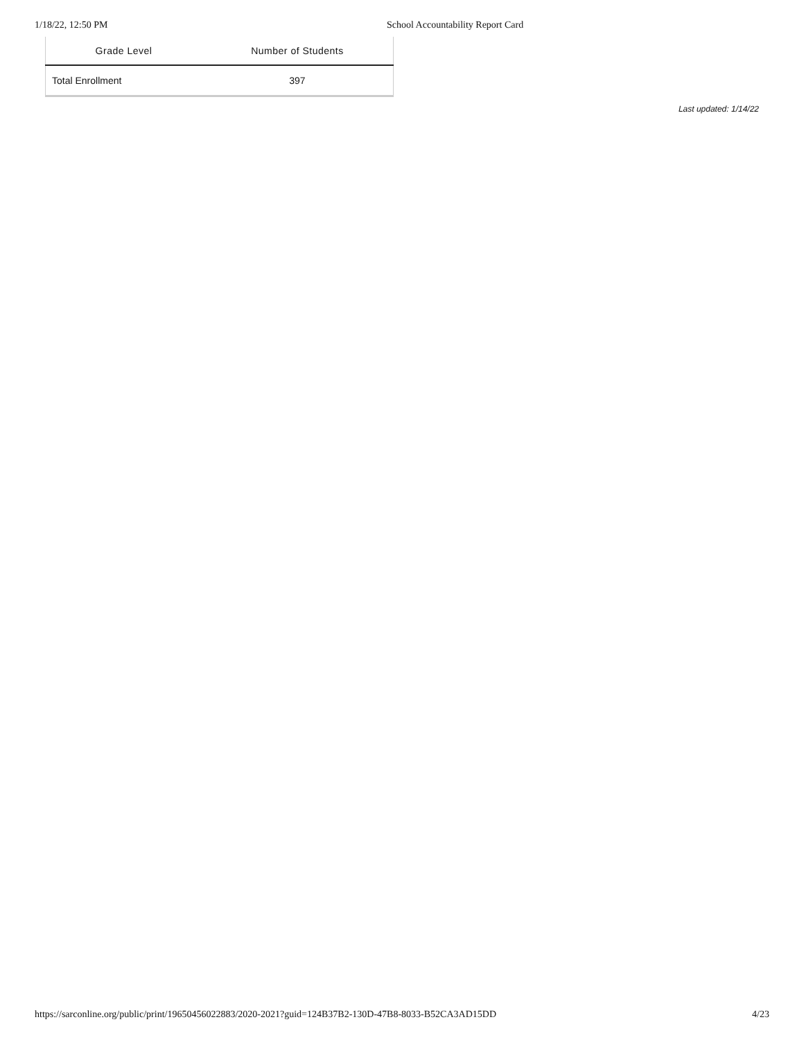1/18/22, 12:50 PM School Accountability Report Card
| Grade Level | Number of Students |
| --- | --- |
| Total Enrollment | 397 |
Last updated: 1/14/22
https://sarconline.org/public/print/19650456022883/2020-2021?guid=124B37B2-130D-47B8-8033-B52CA3AD15DD 4/23